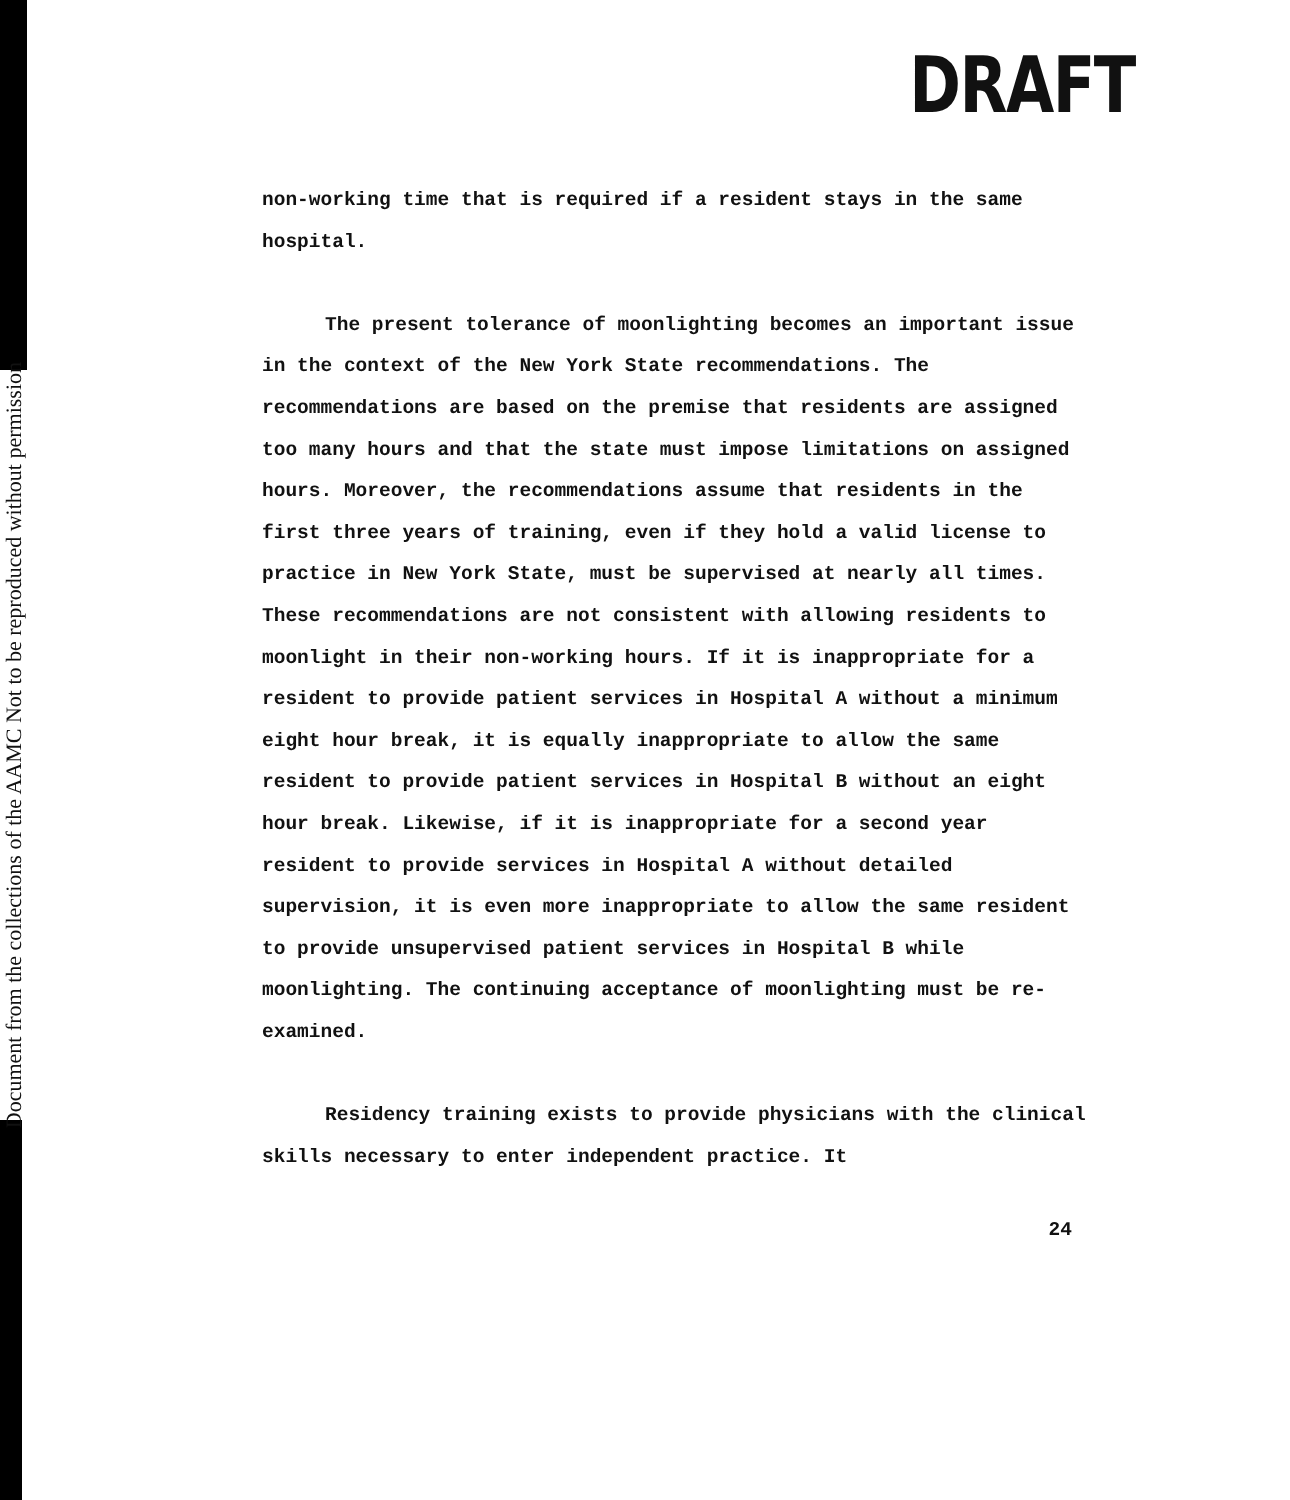Document from the collections of the AAMC Not to be reproduced without permission
DRAFT
non-working time that is required if a resident stays in the same hospital.
The present tolerance of moonlighting becomes an important issue in the context of the New York State recommendations. The recommendations are based on the premise that residents are assigned too many hours and that the state must impose limitations on assigned hours. Moreover, the recommendations assume that residents in the first three years of training, even if they hold a valid license to practice in New York State, must be supervised at nearly all times. These recommendations are not consistent with allowing residents to moonlight in their non-working hours. If it is inappropriate for a resident to provide patient services in Hospital A without a minimum eight hour break, it is equally inappropriate to allow the same resident to provide patient services in Hospital B without an eight hour break. Likewise, if it is inappropriate for a second year resident to provide services in Hospital A without detailed supervision, it is even more inappropriate to allow the same resident to provide unsupervised patient services in Hospital B while moonlighting. The continuing acceptance of moonlighting must be re-examined.
Residency training exists to provide physicians with the clinical skills necessary to enter independent practice. It
24